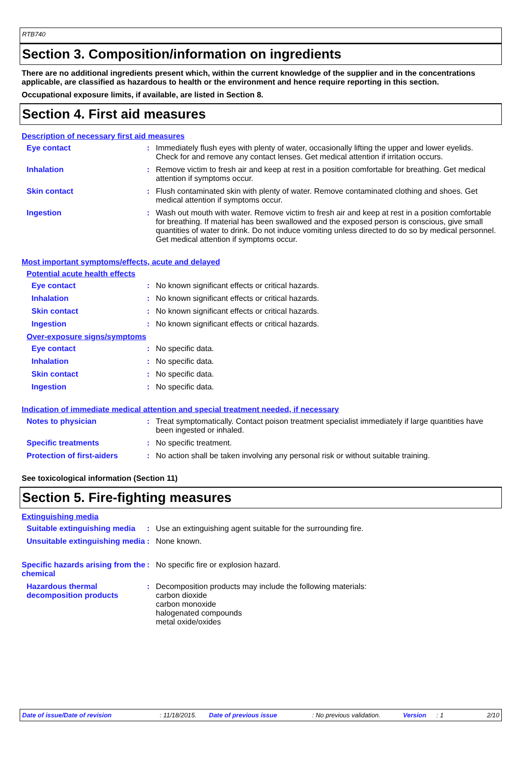RTB740
Section 3. Composition/information on ingredients
There are no additional ingredients present which, within the current knowledge of the supplier and in the concentrations applicable, are classified as hazardous to health or the environment and hence require reporting in this section.
Occupational exposure limits, if available, are listed in Section 8.
Section 4. First aid measures
Description of necessary first aid measures
Eye contact : Immediately flush eyes with plenty of water, occasionally lifting the upper and lower eyelids. Check for and remove any contact lenses. Get medical attention if irritation occurs.
Inhalation : Remove victim to fresh air and keep at rest in a position comfortable for breathing. Get medical attention if symptoms occur.
Skin contact : Flush contaminated skin with plenty of water. Remove contaminated clothing and shoes. Get medical attention if symptoms occur.
Ingestion : Wash out mouth with water. Remove victim to fresh air and keep at rest in a position comfortable for breathing. If material has been swallowed and the exposed person is conscious, give small quantities of water to drink. Do not induce vomiting unless directed to do so by medical personnel. Get medical attention if symptoms occur.
Most important symptoms/effects, acute and delayed
Potential acute health effects
Eye contact : No known significant effects or critical hazards.
Inhalation : No known significant effects or critical hazards.
Skin contact : No known significant effects or critical hazards.
Ingestion : No known significant effects or critical hazards.
Over-exposure signs/symptoms
Eye contact : No specific data.
Inhalation : No specific data.
Skin contact : No specific data.
Ingestion : No specific data.
Indication of immediate medical attention and special treatment needed, if necessary
Notes to physician : Treat symptomatically. Contact poison treatment specialist immediately if large quantities have been ingested or inhaled.
Specific treatments : No specific treatment.
Protection of first-aiders
: No action shall be taken involving any personal risk or without suitable training.
See toxicological information (Section 11)
Section 5. Fire-fighting measures
Extinguishing media
Suitable extinguishing media
: Use an extinguishing agent suitable for the surrounding fire.
Unsuitable extinguishing media
: None known.
Specific hazards arising from the chemical
: No specific fire or explosion hazard.
Hazardous thermal decomposition products
: Decomposition products may include the following materials:
carbon dioxide
carbon monoxide
halogenated compounds
metal oxide/oxides
Date of issue/Date of revision: 11/18/2015. Date of previous issue: No previous validation. Version: 1 2/10